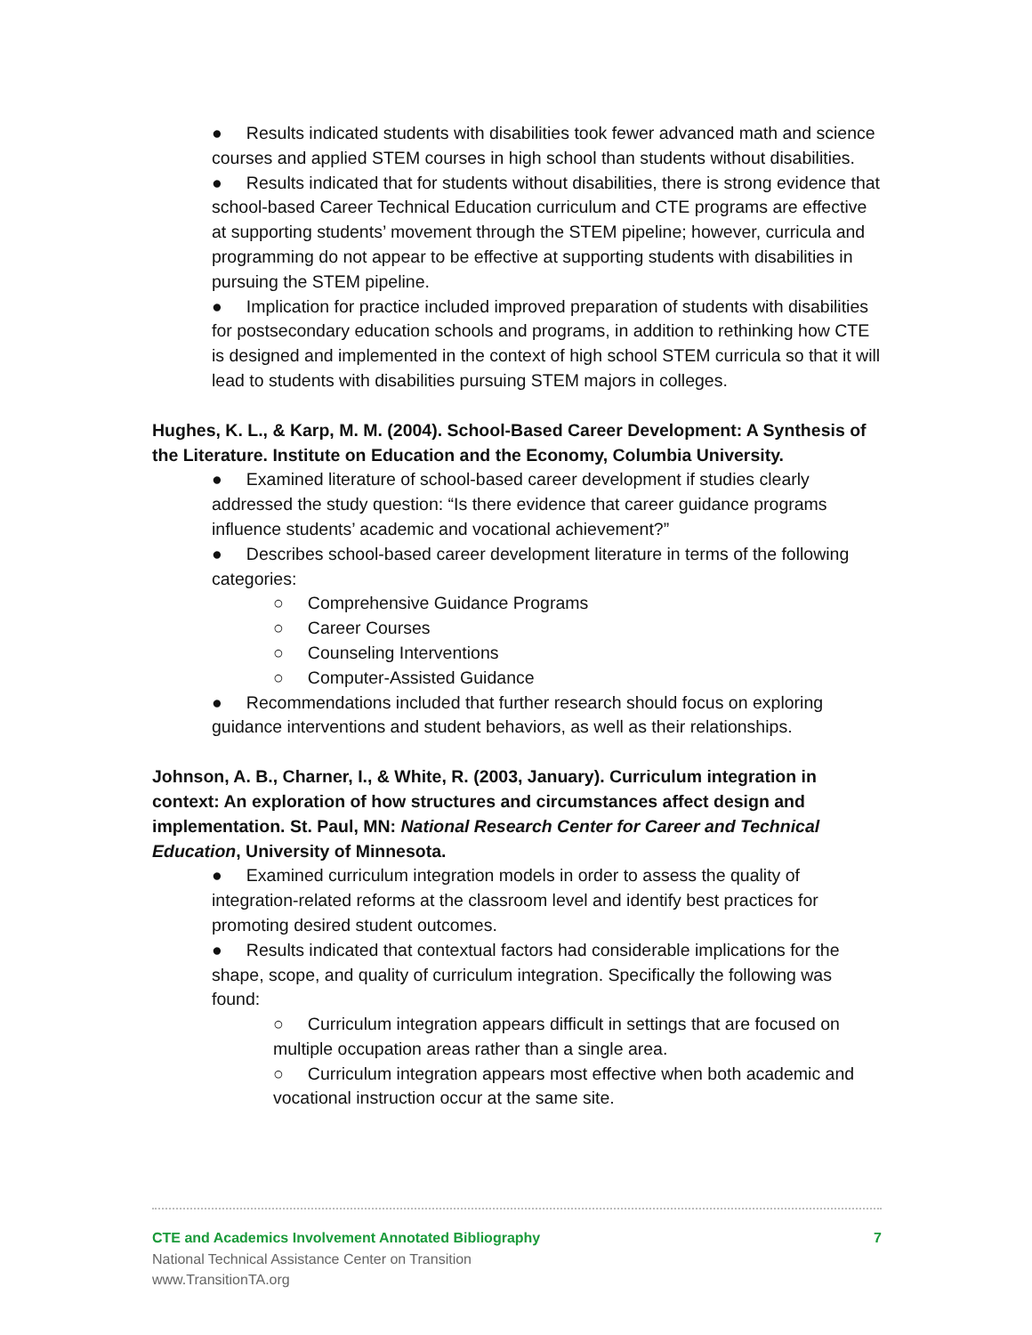● Results indicated students with disabilities took fewer advanced math and science courses and applied STEM courses in high school than students without disabilities.
● Results indicated that for students without disabilities, there is strong evidence that school-based Career Technical Education curriculum and CTE programs are effective at supporting students’ movement through the STEM pipeline; however, curricula and programming do not appear to be effective at supporting students with disabilities in pursuing the STEM pipeline.
● Implication for practice included improved preparation of students with disabilities for postsecondary education schools and programs, in addition to rethinking how CTE is designed and implemented in the context of high school STEM curricula so that it will lead to students with disabilities pursuing STEM majors in colleges.
Hughes, K. L., & Karp, M. M. (2004). School-Based Career Development: A Synthesis of the Literature. Institute on Education and the Economy, Columbia University.
● Examined literature of school-based career development if studies clearly addressed the study question: “Is there evidence that career guidance programs influence students’ academic and vocational achievement?”
● Describes school-based career development literature in terms of the following categories:
○ Comprehensive Guidance Programs
○ Career Courses
○ Counseling Interventions
○ Computer-Assisted Guidance
● Recommendations included that further research should focus on exploring guidance interventions and student behaviors, as well as their relationships.
Johnson, A. B., Charner, I., & White, R. (2003, January). Curriculum integration in context: An exploration of how structures and circumstances affect design and implementation. St. Paul, MN: National Research Center for Career and Technical Education, University of Minnesota.
● Examined curriculum integration models in order to assess the quality of integration-related reforms at the classroom level and identify best practices for promoting desired student outcomes.
● Results indicated that contextual factors had considerable implications for the shape, scope, and quality of curriculum integration. Specifically the following was found:
○ Curriculum integration appears difficult in settings that are focused on multiple occupation areas rather than a single area.
○ Curriculum integration appears most effective when both academic and vocational instruction occur at the same site.
CTE and Academics Involvement Annotated Bibliography 7
National Technical Assistance Center on Transition
www.TransitionTA.org